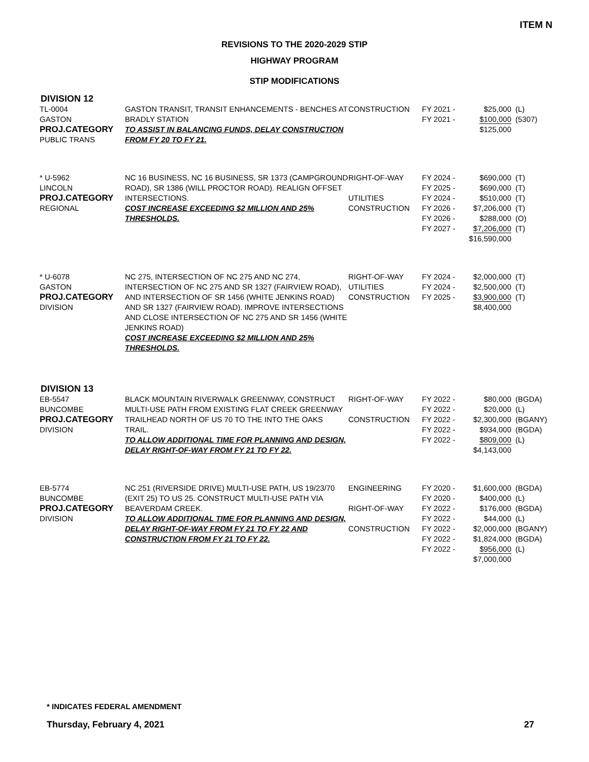ITEM N
REVISIONS TO THE 2020-2029 STIP
HIGHWAY PROGRAM
STIP MODIFICATIONS
DIVISION 12
| TL-0004 GASTON PROJ.CATEGORY PUBLIC TRANS | GASTON TRANSIT, TRANSIT ENHANCEMENTS - BENCHES AT BRADLY STATION TO ASSIST IN BALANCING FUNDS, DELAY CONSTRUCTION FROM FY 20 TO FY 21. | CONSTRUCTION | FY 2021 - FY 2021 - | $25,000 $100,000 $125,000 | (L) (5307) |
| * U-5962 LINCOLN PROJ.CATEGORY REGIONAL | NC 16 BUSINESS, NC 16 BUSINESS, SR 1373 (CAMPGROUND ROAD), SR 1386 (WILL PROCTOR ROAD). REALIGN OFFSET INTERSECTIONS. COST INCREASE EXCEEDING $2 MILLION AND 25% THRESHOLDS. | RIGHT-OF-WAY UTILITIES CONSTRUCTION | FY 2024 - FY 2025 - FY 2024 - FY 2026 - FY 2026 - FY 2027 - | $690,000 $690,000 $510,000 $7,206,000 $288,000 $7,206,000 $16,590,000 | (T) (T) (T) (T) (O) (T) |
| * U-6078 GASTON PROJ.CATEGORY DIVISION | NC 275, INTERSECTION OF NC 275 AND NC 274, INTERSECTION OF NC 275 AND SR 1327 (FAIRVIEW ROAD), AND INTERSECTION OF SR 1456 (WHITE JENKINS ROAD) AND SR 1327 (FAIRVIEW ROAD). IMPROVE INTERSECTIONS AND CLOSE INTERSECTION OF NC 275 AND SR 1456 (WHITE JENKINS ROAD) COST INCREASE EXCEEDING $2 MILLION AND 25% THRESHOLDS. | RIGHT-OF-WAY UTILITIES CONSTRUCTION | FY 2024 - FY 2024 - FY 2025 - | $2,000,000 $2,500,000 $3,900,000 $8,400,000 | (T) (T) (T) |
DIVISION 13
| EB-5547 BUNCOMBE PROJ.CATEGORY DIVISION | BLACK MOUNTAIN RIVERWALK GREENWAY, CONSTRUCT MULTI-USE PATH FROM EXISTING FLAT CREEK GREENWAY TRAILHEAD NORTH OF US 70 TO THE INTO THE OAKS TRAIL. TO ALLOW ADDITIONAL TIME FOR PLANNING AND DESIGN, DELAY RIGHT-OF-WAY FROM FY 21 TO FY 22. | RIGHT-OF-WAY CONSTRUCTION | FY 2022 - FY 2022 - FY 2022 - FY 2022 - FY 2022 - | $80,000 $20,000 $2,300,000 $934,000 $809,000 $4,143,000 | (BGDA) (L) (BGANY) (BGDA) (L) |
| EB-5774 BUNCOMBE PROJ.CATEGORY DIVISION | NC 251 (RIVERSIDE DRIVE) MULTI-USE PATH, US 19/23/70 (EXIT 25) TO US 25. CONSTRUCT MULTI-USE PATH VIA BEAVERDAM CREEK. TO ALLOW ADDITIONAL TIME FOR PLANNING AND DESIGN, DELAY RIGHT-OF-WAY FROM FY 21 TO FY 22 AND CONSTRUCTION FROM FY 21 TO FY 22. | ENGINEERING RIGHT-OF-WAY CONSTRUCTION | FY 2020 - FY 2020 - FY 2022 - FY 2022 - FY 2022 - FY 2022 - FY 2022 - | $1,600,000 $400,000 $176,000 $44,000 $2,000,000 $1,824,000 $956,000 $7,000,000 | (BGDA) (L) (BGDA) (L) (BGANY) (BGDA) (L) |
* INDICATES FEDERAL AMENDMENT
Thursday, February 4, 2021 27